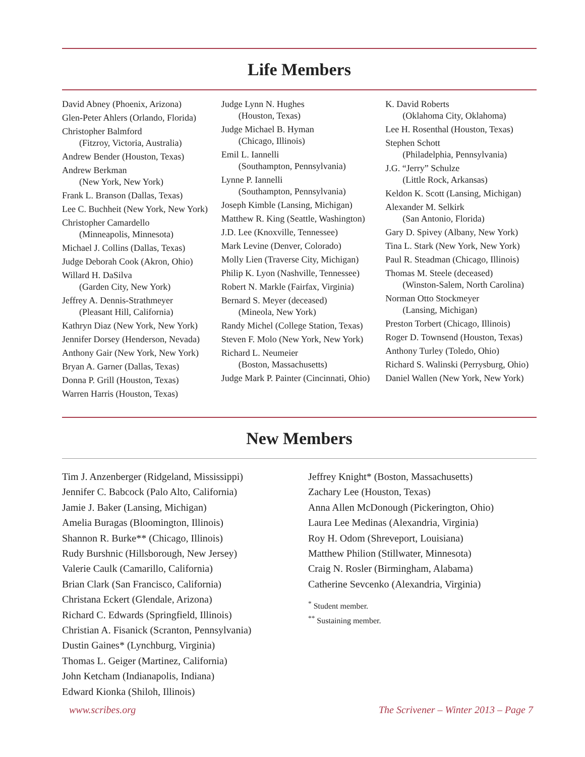Life Members
David Abney (Phoenix, Arizona)
Glen-Peter Ahlers (Orlando, Florida)
Christopher Balmford
(Fitzroy, Victoria, Australia)
Andrew Bender (Houston, Texas)
Andrew Berkman
(New York, New York)
Frank L. Branson (Dallas, Texas)
Lee C. Buchheit (New York, New York)
Christopher Camardello
(Minneapolis, Minnesota)
Michael J. Collins (Dallas, Texas)
Judge Deborah Cook (Akron, Ohio)
Willard H. DaSilva
(Garden City, New York)
Jeffrey A. Dennis-Strathmeyer
(Pleasant Hill, California)
Kathryn Diaz (New York, New York)
Jennifer Dorsey (Henderson, Nevada)
Anthony Gair (New York, New York)
Bryan A. Garner (Dallas, Texas)
Donna P. Grill (Houston, Texas)
Warren Harris (Houston, Texas)
Judge Lynn N. Hughes
(Houston, Texas)
Judge Michael B. Hyman
(Chicago, Illinois)
Emil L. Iannelli
(Southampton, Pennsylvania)
Lynne P. Iannelli
(Southampton, Pennsylvania)
Joseph Kimble (Lansing, Michigan)
Matthew R. King (Seattle, Washington)
J.D. Lee (Knoxville, Tennessee)
Mark Levine (Denver, Colorado)
Molly Lien (Traverse City, Michigan)
Philip K. Lyon (Nashville, Tennessee)
Robert N. Markle (Fairfax, Virginia)
Bernard S. Meyer (deceased)
(Mineola, New York)
Randy Michel (College Station, Texas)
Steven F. Molo (New York, New York)
Richard L. Neumeier
(Boston, Massachusetts)
Judge Mark P. Painter (Cincinnati, Ohio)
K. David Roberts
(Oklahoma City, Oklahoma)
Lee H. Rosenthal (Houston, Texas)
Stephen Schott
(Philadelphia, Pennsylvania)
J.G. “Jerry” Schulze
(Little Rock, Arkansas)
Keldon K. Scott (Lansing, Michigan)
Alexander M. Selkirk
(San Antonio, Florida)
Gary D. Spivey (Albany, New York)
Tina L. Stark (New York, New York)
Paul R. Steadman (Chicago, Illinois)
Thomas M. Steele (deceased)
(Winston-Salem, North Carolina)
Norman Otto Stockmeyer
(Lansing, Michigan)
Preston Torbert (Chicago, Illinois)
Roger D. Townsend (Houston, Texas)
Anthony Turley (Toledo, Ohio)
Richard S. Walinski (Perrysburg, Ohio)
Daniel Wallen (New York, New York)
New Members
Tim J. Anzenberger (Ridgeland, Mississippi)
Jennifer C. Babcock (Palo Alto, California)
Jamie J. Baker (Lansing, Michigan)
Amelia Buragas (Bloomington, Illinois)
Shannon R. Burke** (Chicago, Illinois)
Rudy Burshnic (Hillsborough, New Jersey)
Valerie Caulk (Camarillo, California)
Brian Clark (San Francisco, California)
Christana Eckert (Glendale, Arizona)
Richard C. Edwards (Springfield, Illinois)
Christian A. Fisanick (Scranton, Pennsylvania)
Dustin Gaines* (Lynchburg, Virginia)
Thomas L. Geiger (Martinez, California)
John Ketcham (Indianapolis, Indiana)
Edward Kionka (Shiloh, Illinois)
Jeffrey Knight* (Boston, Massachusetts)
Zachary Lee (Houston, Texas)
Anna Allen McDonough (Pickerington, Ohio)
Laura Lee Medinas (Alexandria, Virginia)
Roy H. Odom (Shreveport, Louisiana)
Matthew Philion (Stillwater, Minnesota)
Craig N. Rosler (Birmingham, Alabama)
Catherine Sevcenko (Alexandria, Virginia)
<sup>*</sup> Student member.
<sup>**</sup> Sustaining member.
www.scribes.org The Scrivener – Winter 2013 – Page 7